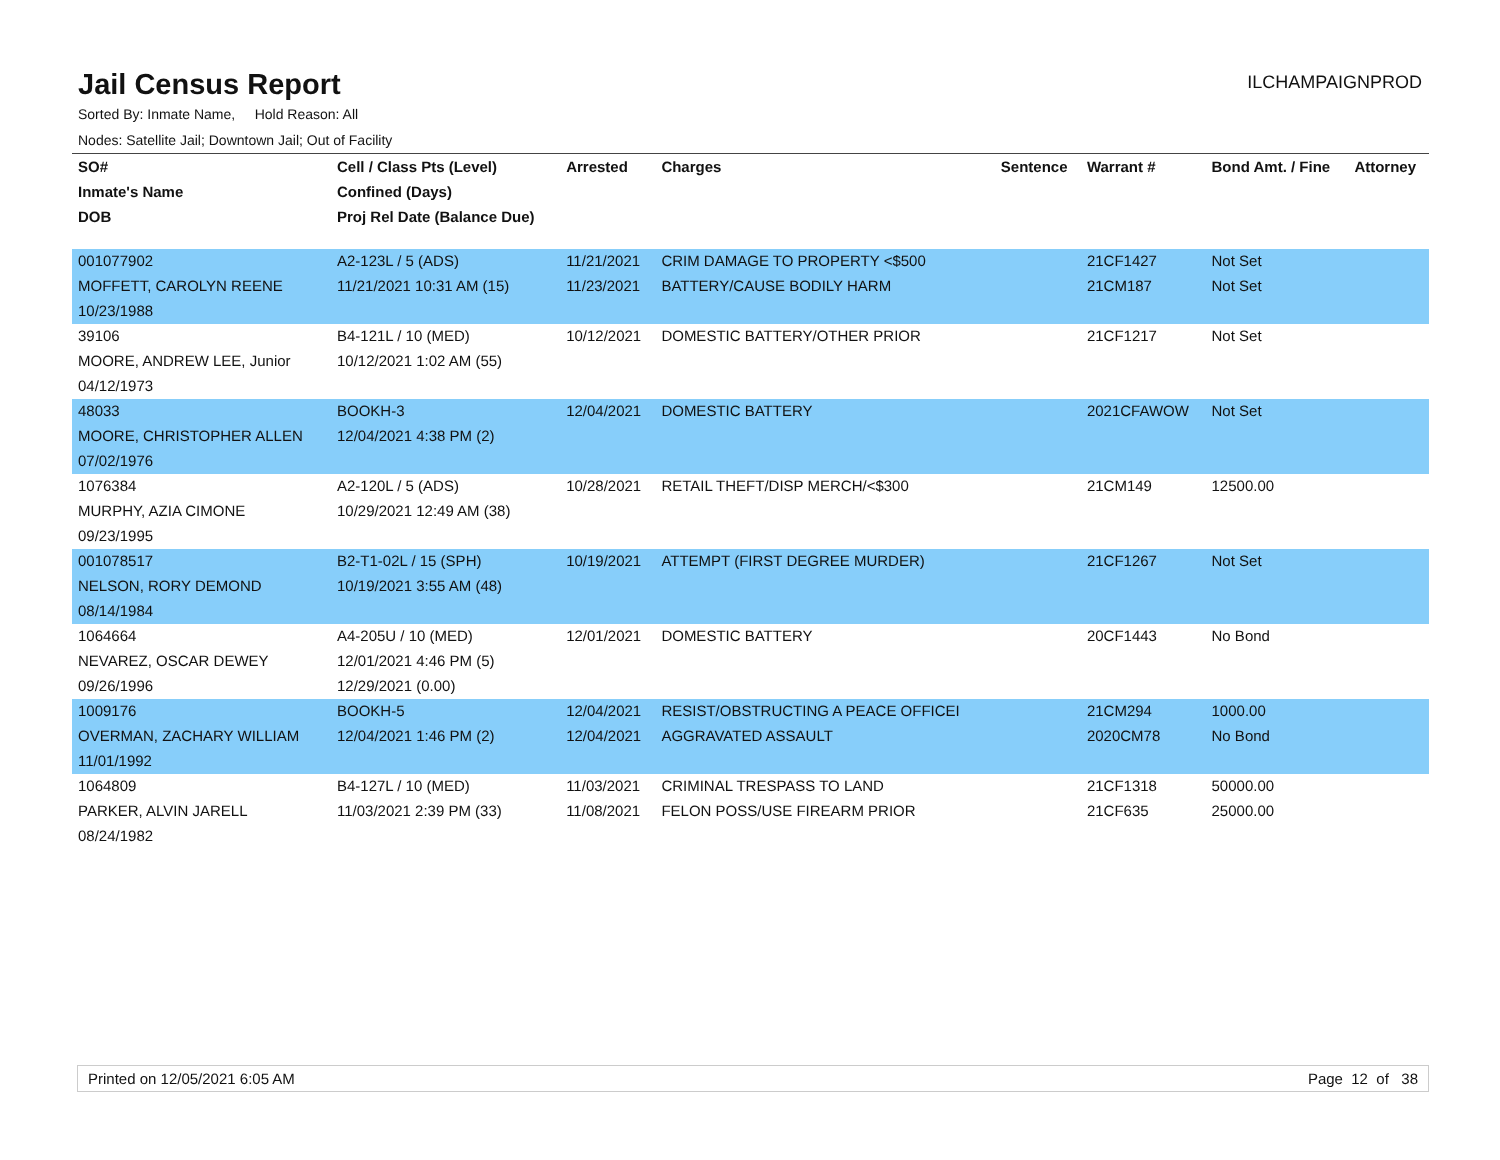Jail Census Report
ILCHAMPAIGNPROD
Sorted By: Inmate Name, Hold Reason: All
Nodes: Satellite Jail; Downtown Jail; Out of Facility
| SO# | Cell / Class Pts (Level) | Arrested | Charges | Sentence | Warrant # | Bond Amt. / Fine | Attorney |
| --- | --- | --- | --- | --- | --- | --- | --- |
| Inmate's Name | Confined (Days) | | | | | | |
| DOB | Proj Rel Date (Balance Due) | | | | | | |
| 001077902 | A2-123L / 5 (ADS) | 11/21/2021 | CRIM DAMAGE TO PROPERTY <$500 | | 21CF1427 | Not Set | |
| MOFFETT, CAROLYN REENE | 11/21/2021 10:31 AM (15) | 11/23/2021 | BATTERY/CAUSE BODILY HARM | | 21CM187 | Not Set | |
| 10/23/1988 | | | | | | | |
| 39106 | B4-121L / 10 (MED) | 10/12/2021 | DOMESTIC BATTERY/OTHER PRIOR | | 21CF1217 | Not Set | |
| MOORE, ANDREW LEE, Junior | 10/12/2021 1:02 AM (55) | | | | | | |
| 04/12/1973 | | | | | | | |
| 48033 | BOOKH-3 | 12/04/2021 | DOMESTIC BATTERY | | 2021CFAWOW | Not Set | |
| MOORE, CHRISTOPHER ALLEN | 12/04/2021 4:38 PM (2) | | | | | | |
| 07/02/1976 | | | | | | | |
| 1076384 | A2-120L / 5 (ADS) | 10/28/2021 | RETAIL THEFT/DISP MERCH/<$300 | | 21CM149 | 12500.00 | |
| MURPHY, AZIA CIMONE | 10/29/2021 12:49 AM (38) | | | | | | |
| 09/23/1995 | | | | | | | |
| 001078517 | B2-T1-02L / 15 (SPH) | 10/19/2021 | ATTEMPT (FIRST DEGREE MURDER) | | 21CF1267 | Not Set | |
| NELSON, RORY DEMOND | 10/19/2021 3:55 AM (48) | | | | | | |
| 08/14/1984 | | | | | | | |
| 1064664 | A4-205U / 10 (MED) | 12/01/2021 | DOMESTIC BATTERY | | 20CF1443 | No Bond | |
| NEVAREZ, OSCAR DEWEY | 12/01/2021 4:46 PM (5) | | | | | | |
| 09/26/1996 | 12/29/2021 (0.00) | | | | | | |
| 1009176 | BOOKH-5 | 12/04/2021 | RESIST/OBSTRUCTING A PEACE OFFICEI | | 21CM294 | 1000.00 | |
| OVERMAN, ZACHARY WILLIAM | 12/04/2021 1:46 PM (2) | 12/04/2021 | AGGRAVATED ASSAULT | | 2020CM78 | No Bond | |
| 11/01/1992 | | | | | | | |
| 1064809 | B4-127L / 10 (MED) | 11/03/2021 | CRIMINAL TRESPASS TO LAND | | 21CF1318 | 50000.00 | |
| PARKER, ALVIN JARELL | 11/03/2021 2:39 PM (33) | 11/08/2021 | FELON POSS/USE FIREARM PRIOR | | 21CF635 | 25000.00 | |
| 08/24/1982 | | | | | | | |
Printed on 12/05/2021 6:05 AM Page 12 of 38